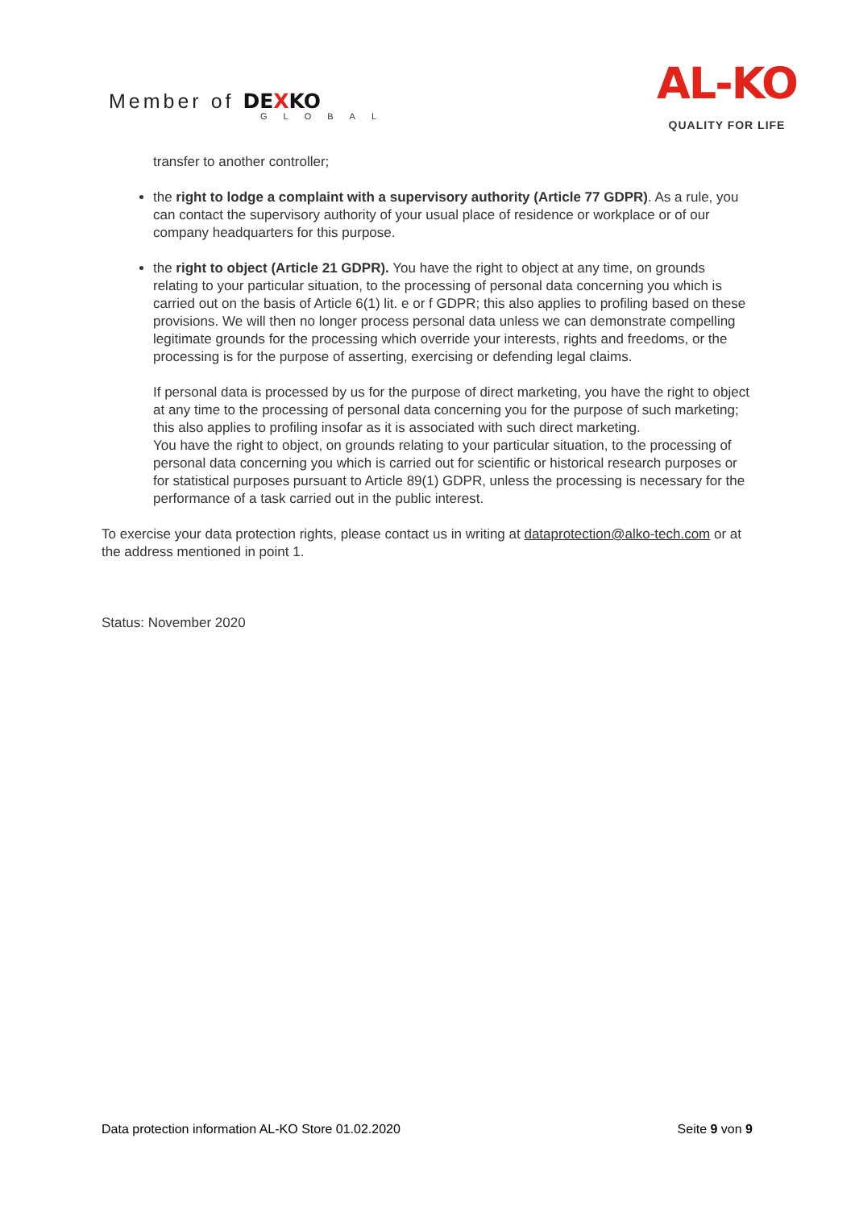Member of DEXKO
GLOBAL
AL-KO
QUALITY FOR LIFE
transfer to another controller;
the right to lodge a complaint with a supervisory authority (Article 77 GDPR). As a rule, you can contact the supervisory authority of your usual place of residence or workplace or of our company headquarters for this purpose.
the right to object (Article 21 GDPR). You have the right to object at any time, on grounds relating to your particular situation, to the processing of personal data concerning you which is carried out on the basis of Article 6(1) lit. e or f GDPR; this also applies to profiling based on these provisions. We will then no longer process personal data unless we can demonstrate compelling legitimate grounds for the processing which override your interests, rights and freedoms, or the processing is for the purpose of asserting, exercising or defending legal claims.
If personal data is processed by us for the purpose of direct marketing, you have the right to object at any time to the processing of personal data concerning you for the purpose of such marketing; this also applies to profiling insofar as it is associated with such direct marketing.
You have the right to object, on grounds relating to your particular situation, to the processing of personal data concerning you which is carried out for scientific or historical research purposes or for statistical purposes pursuant to Article 89(1) GDPR, unless the processing is necessary for the performance of a task carried out in the public interest.
To exercise your data protection rights, please contact us in writing at dataprotection@alko-tech.com or at the address mentioned in point 1.
Status: November 2020
Data protection information AL-KO Store 01.02.2020 Seite 9 von 9